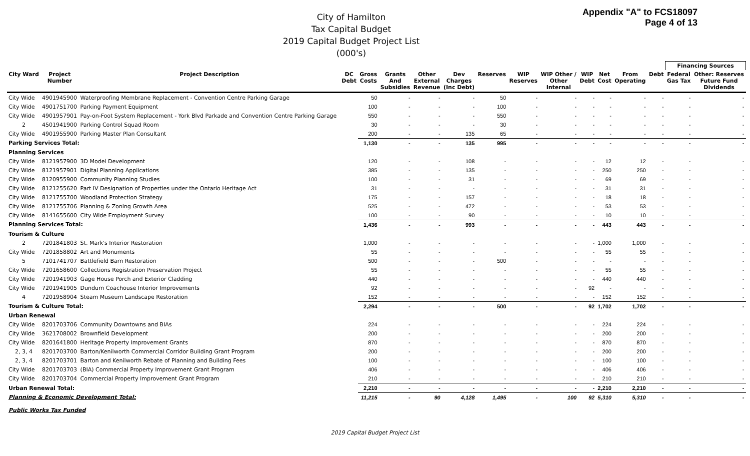City of Hamilton
Tax Capital Budget
2019 Capital Budget Project List
(000's)
Appendix "A" to FCS18097
Page 4 of 13
| | | | | | | | | | | | | | | | Financing Sources | |
| --- | --- | --- | --- | --- | --- | --- | --- | --- | --- | --- | --- | --- | --- | --- | --- | --- |
| City Ward | Project Number | Project Description | DC Debt | Gross Costs | Grants And Subsidies | Other External Revenue | Dev Charges (Inc Debt) | Reserves | WIP Reserves | WIP Other / Other Internal | WIP Debt | Net Cost | From Operating | Debt | Federal Gas Tax | Other: Reserves Future Fund Dividends |
| City Wide | 4901945900 | Waterproofing Membrane Replacement - Convention Centre Parking Garage | | 50 | - | - | - | 50 | - | - | - | - | - | - | - | - |
| City Wide | 4901751700 | Parking Payment Equipment | | 100 | - | - | - | 100 | - | - | - | - | - | - | - | - |
| City Wide | 4901957901 | Pay-on-Foot System Replacement - York Blvd Parkade and Convention Centre Parking Garage | | 550 | - | - | - | 550 | - | - | - | - | - | - | - | - |
| 2 | 4501941900 | Parking Control Squad Room | | 30 | - | - | - | 30 | - | - | - | - | - | - | - | - |
| City Wide | 4901955900 | Parking Master Plan Consultant | | 200 | - | - | 135 | 65 | - | - | - | - | - | - | - | - |
| Parking Services Total: | | | | 1,130 | - | - | 135 | 995 | - | - | - | - | - | - | - | - |
| Planning Services | | | | | | | | | | | | | | | | |
| City Wide | 8121957900 | 3D Model Development | | 120 | - | - | 108 | - | - | - | - | 12 | 12 | - | - | - |
| City Wide | 8121957901 | Digital Planning Applications | | 385 | - | - | 135 | - | - | - | - | 250 | 250 | - | - | - |
| City Wide | 8120955900 | Community Planning Studies | | 100 | - | - | 31 | - | - | - | - | 69 | 69 | - | - | - |
| City Wide | 8121255620 | Part IV Designation of Properties under the Ontario Heritage Act | | 31 | - | - | - | - | - | - | - | 31 | 31 | - | - | - |
| City Wide | 8121755700 | Woodland Protection Strategy | | 175 | - | - | 157 | - | - | - | - | 18 | 18 | - | - | - |
| City Wide | 8121755706 | Planning & Zoning Growth Area | | 525 | - | - | 472 | - | - | - | - | 53 | 53 | - | - | - |
| City Wide | 8141655600 | City Wide Employment Survey | | 100 | - | - | 90 | - | - | - | - | 10 | 10 | - | - | - |
| Planning Services Total: | | | | 1,436 | - | - | 993 | - | - | - | - | 443 | 443 | - | - | - |
| Tourism & Culture | | | | | | | | | | | | | | | | |
| 2 | 7201841803 | St. Mark's Interior Restoration | | 1,000 | - | - | - | - | - | - | - | 1,000 | 1,000 | - | - | - |
| City Wide | 7201858802 | Art and Monuments | | 55 | - | - | - | - | - | - | - | 55 | 55 | - | - | - |
| 5 | 7101741707 | Battlefield Barn Restoration | | 500 | - | - | - | 500 | - | - | - | - | - | - | - | - |
| City Wide | 7201658600 | Collections Registration Preservation Project | | 55 | - | - | - | - | - | - | - | 55 | 55 | - | - | - |
| City Wide | 7201941903 | Gage House Porch and Exterior Cladding | | 440 | - | - | - | - | - | - | - | 440 | 440 | - | - | - |
| City Wide | 7201941905 | Dundurn Coachouse Interior Improvements | | 92 | - | - | - | - | - | - | 92 | - | - | - | - | - |
| 4 | 7201958904 | Steam Museum Landscape Restoration | | 152 | - | - | - | - | - | - | - | 152 | 152 | - | - | - |
| Tourism & Culture Total: | | | | 2,294 | - | - | - | 500 | - | - | 92 | 1,702 | 1,702 | - | - | - |
| Urban Renewal | | | | | | | | | | | | | | | | |
| City Wide | 8201703706 | Community Downtowns and BIAs | | 224 | - | - | - | - | - | - | - | 224 | 224 | - | - | - |
| City Wide | 3621708002 | Brownfield Development | | 200 | - | - | - | - | - | - | - | 200 | 200 | - | - | - |
| City Wide | 8201641800 | Heritage Property Improvement Grants | | 870 | - | - | - | - | - | - | - | 870 | 870 | - | - | - |
| 2, 3, 4 | 8201703700 | Barton/Kenilworth Commercial Corridor Building Grant Program | | 200 | - | - | - | - | - | - | - | 200 | 200 | - | - | - |
| 2, 3, 4 | 8201703701 | Barton and Kenilworth Rebate of Planning and Building Fees | | 100 | - | - | - | - | - | - | - | 100 | 100 | - | - | - |
| City Wide | 8201703703 | (BIA) Commercial Property Improvement Grant Program | | 406 | - | - | - | - | - | - | - | 406 | 406 | - | - | - |
| City Wide | 8201703704 | Commercial Property Improvement Grant Program | | 210 | - | - | - | - | - | - | - | 210 | 210 | - | - | - |
| Urban Renewal Total: | | | | 2,210 | - | - | - | - | - | - | - | 2,210 | 2,210 | - | - | - |
| Planning & Economic Development Total: | | | | 11,215 | - | 90 | 4,128 | 1,495 | - | 100 | 92 | 5,310 | 5,310 | - | - | - |
| Public Works Tax Funded | | | | | | | | | | | | | | | | |
2019 Capital Budget Project List